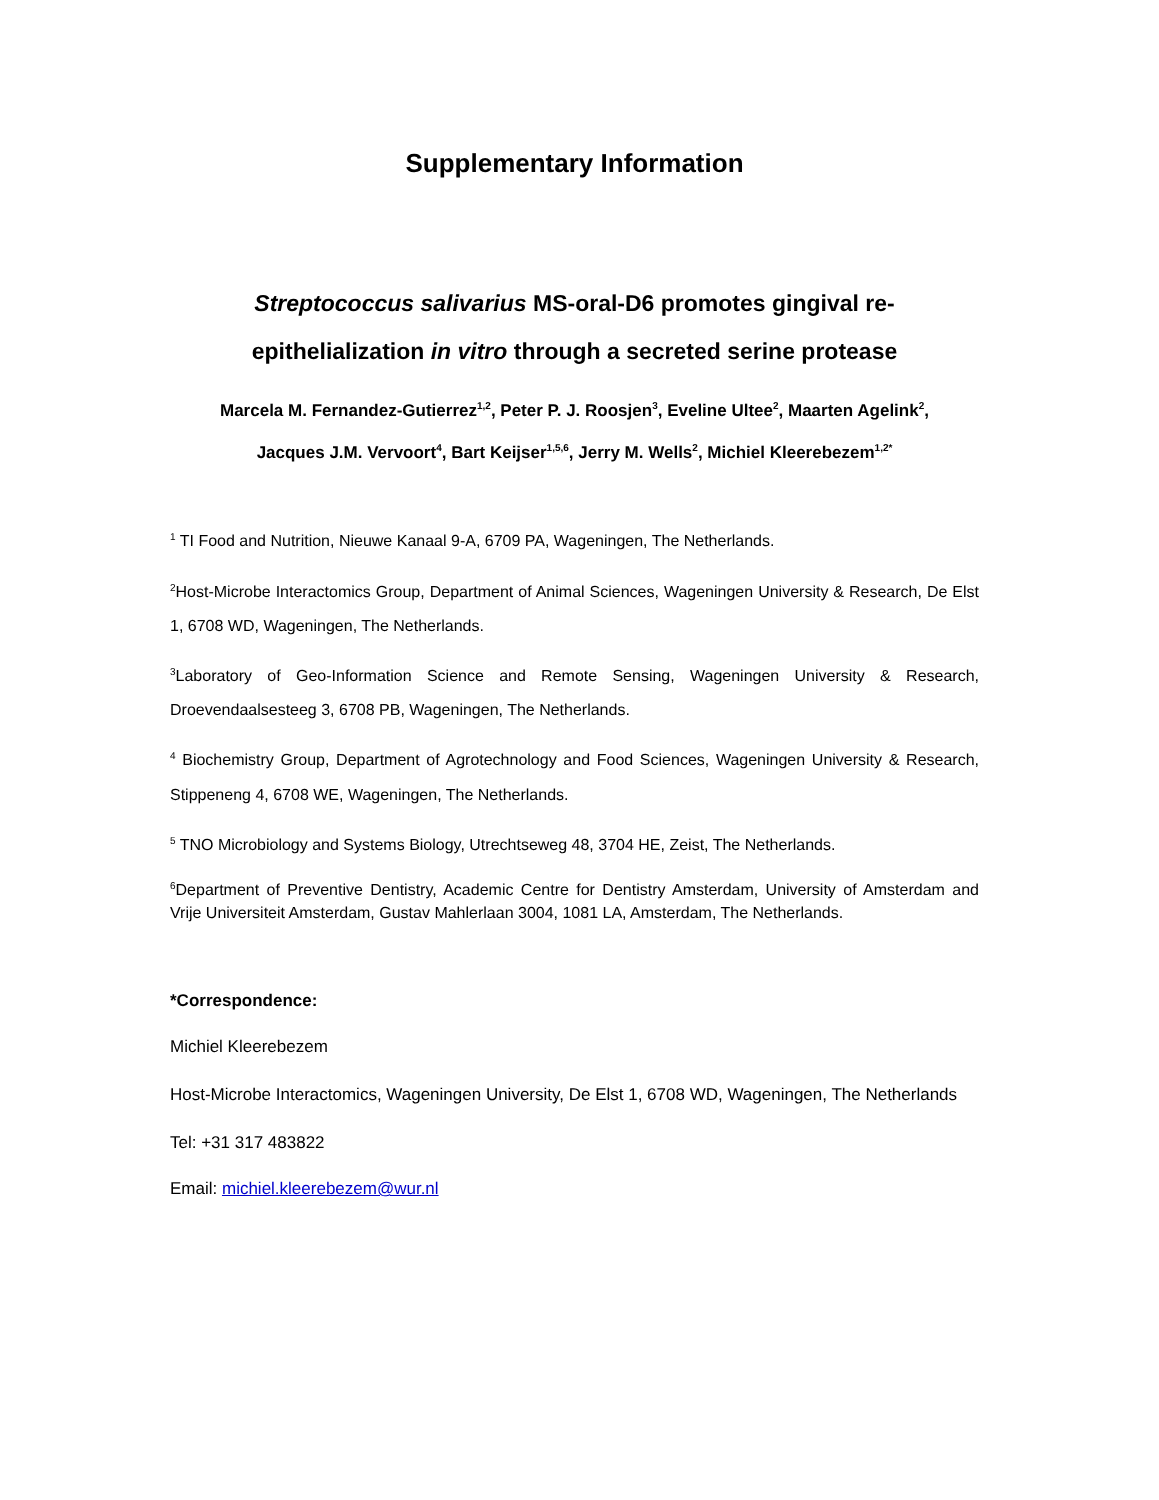Supplementary Information
Streptococcus salivarius MS-oral-D6 promotes gingival re-
epithelialization in vitro through a secreted serine protease
Marcela M. Fernandez-Gutierrez<sup>1,2</sup>, Peter P. J. Roosjen<sup>3</sup>, Eveline Ultee<sup>2</sup>, Maarten Agelink<sup>2</sup>,
Jacques J.M. Vervoort<sup>4</sup>, Bart Keijser<sup>1,5,6</sup>, Jerry M. Wells<sup>2</sup>, Michiel Kleerebezem<sup>1,2*</sup>
<sup>1</sup> TI Food and Nutrition, Nieuwe Kanaal 9-A, 6709 PA, Wageningen, The Netherlands.
<sup>2</sup> Host-Microbe Interactomics Group, Department of Animal Sciences, Wageningen University & Research, De Elst 1, 6708 WD, Wageningen, The Netherlands.
<sup>3</sup> Laboratory of Geo-Information Science and Remote Sensing, Wageningen University & Research, Droevendaalsesteeg 3, 6708 PB, Wageningen, The Netherlands.
<sup>4</sup> Biochemistry Group, Department of Agrotechnology and Food Sciences, Wageningen University & Research, Stippeneng 4, 6708 WE, Wageningen, The Netherlands.
<sup>5</sup> TNO Microbiology and Systems Biology, Utrechtseweg 48, 3704 HE, Zeist, The Netherlands.
<sup>6</sup> Department of Preventive Dentistry, Academic Centre for Dentistry Amsterdam, University of Amsterdam and Vrije Universiteit Amsterdam, Gustav Mahlerlaan 3004, 1081 LA, Amsterdam, The Netherlands.
*Correspondence:
Michiel Kleerebezem
Host-Microbe Interactomics, Wageningen University, De Elst 1, 6708 WD, Wageningen, The Netherlands
Tel: +31 317 483822
Email: michiel.kleerebezem@wur.nl